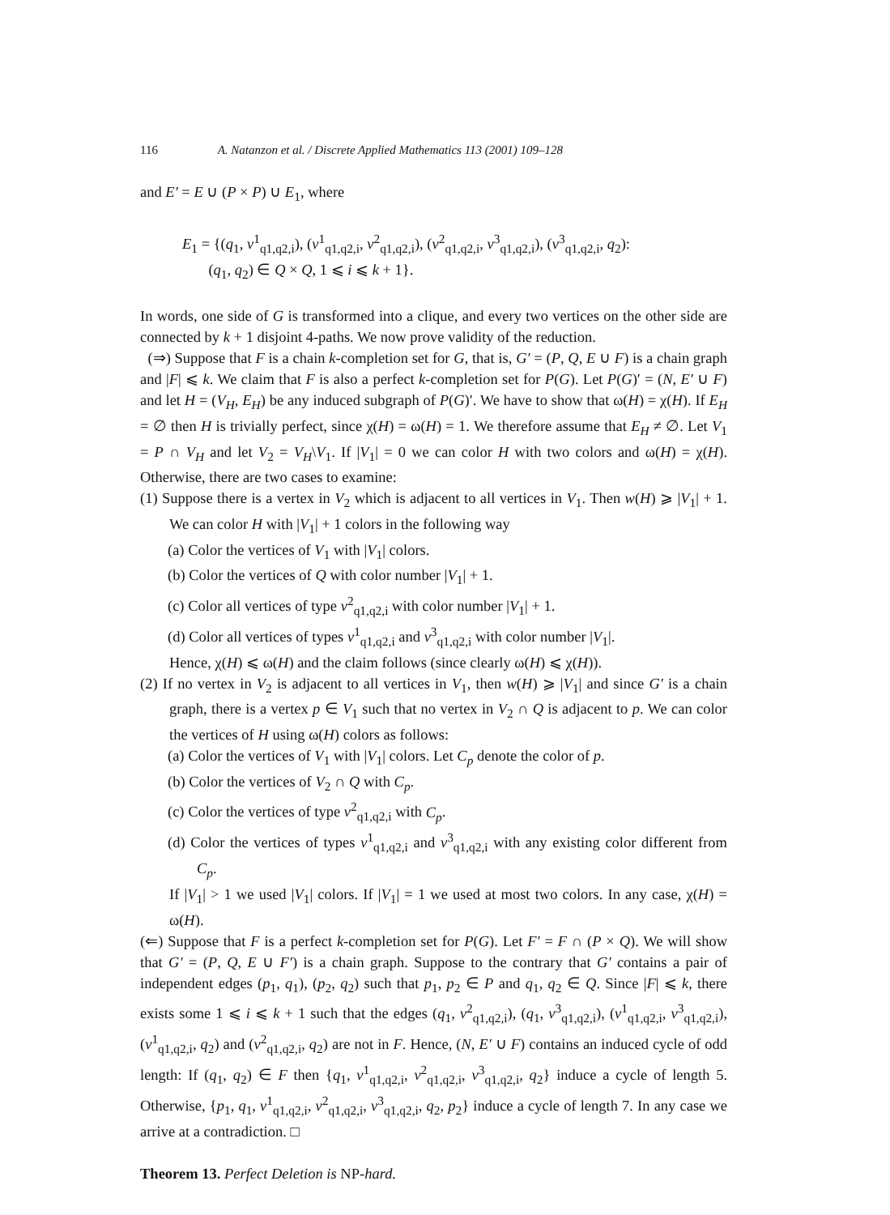116 A. Natanzon et al. / Discrete Applied Mathematics 113 (2001) 109–128
and E′ = E ∪ (P × P) ∪ E<sub>1</sub>, where
E<sub>1</sub> = {(q<sub>1</sub>, v<sup>1</sup><sub>q1,q2,i</sub>), (v<sup>1</sup><sub>q1,q2,i</sub>, v<sup>2</sup><sub>q1,q2,i</sub>), (v<sup>2</sup><sub>q1,q2,i</sub>, v<sup>3</sup><sub>q1,q2,i</sub>), (v<sup>3</sup><sub>q1,q2,i</sub>, q<sub>2</sub>):
(q<sub>1</sub>, q<sub>2</sub>) ∈ Q × Q, 1 ⩽ i ⩽ k + 1}.
In words, one side of G is transformed into a clique, and every two vertices on the other side are connected by k + 1 disjoint 4-paths. We now prove validity of the reduction.
(⇒) Suppose that F is a chain k-completion set for G, that is, G′ = (P, Q, E ∪ F) is a chain graph and |F| ⩽ k. We claim that F is also a perfect k-completion set for P(G). Let P(G)′ = (N, E′ ∪ F) and let H = (V<sub>H</sub>, E<sub>H</sub>) be any induced subgraph of P(G)′. We have to show that ω(H) = χ(H). If E<sub>H</sub> = ∅ then H is trivially perfect, since χ(H) = ω(H) = 1. We therefore assume that E<sub>H</sub> ≠ ∅. Let V<sub>1</sub> = P ∩ V<sub>H</sub> and let V<sub>2</sub> = V<sub>H</sub>\V<sub>1</sub>. If |V<sub>1</sub>| = 0 we can color H with two colors and ω(H) = χ(H). Otherwise, there are two cases to examine:
(1) Suppose there is a vertex in V<sub>2</sub> which is adjacent to all vertices in V<sub>1</sub>. Then w(H) ⩾ |V<sub>1</sub>| + 1. We can color H with |V<sub>1</sub>| + 1 colors in the following way
(a) Color the vertices of V<sub>1</sub> with |V<sub>1</sub>| colors.
(b) Color the vertices of Q with color number |V<sub>1</sub>| + 1.
(c) Color all vertices of type v<sup>2</sup><sub>q1,q2,i</sub> with color number |V<sub>1</sub>| + 1.
(d) Color all vertices of types v<sup>1</sup><sub>q1,q2,i</sub> and v<sup>3</sup><sub>q1,q2,i</sub> with color number |V<sub>1</sub>|.
Hence, χ(H) ⩽ ω(H) and the claim follows (since clearly ω(H) ⩽ χ(H)).
(2) If no vertex in V<sub>2</sub> is adjacent to all vertices in V<sub>1</sub>, then w(H) ⩾ |V<sub>1</sub>| and since G′ is a chain graph, there is a vertex p ∈ V<sub>1</sub> such that no vertex in V<sub>2</sub> ∩ Q is adjacent to p. We can color the vertices of H using ω(H) colors as follows:
(a) Color the vertices of V<sub>1</sub> with |V<sub>1</sub>| colors. Let C<sub>p</sub> denote the color of p.
(b) Color the vertices of V<sub>2</sub> ∩ Q with C<sub>p</sub>.
(c) Color the vertices of type v<sup>2</sup><sub>q1,q2,i</sub> with C<sub>p</sub>.
(d) Color the vertices of types v<sup>1</sup><sub>q1,q2,i</sub> and v<sup>3</sup><sub>q1,q2,i</sub> with any existing color different from C<sub>p</sub>.
If |V<sub>1</sub>| > 1 we used |V<sub>1</sub>| colors. If |V<sub>1</sub>| = 1 we used at most two colors. In any case, χ(H) = ω(H).
(⇐) Suppose that F is a perfect k-completion set for P(G). Let F′ = F ∩ (P × Q). We will show that G′ = (P, Q, E ∪ F′) is a chain graph. Suppose to the contrary that G′ contains a pair of independent edges (p<sub>1</sub>, q<sub>1</sub>), (p<sub>2</sub>, q<sub>2</sub>) such that p<sub>1</sub>, p<sub>2</sub> ∈ P and q<sub>1</sub>, q<sub>2</sub> ∈ Q. Since |F| ⩽ k, there exists some 1 ⩽ i ⩽ k + 1 such that the edges (q<sub>1</sub>, v<sup>2</sup><sub>q1,q2,i</sub>), (q<sub>1</sub>, v<sup>3</sup><sub>q1,q2,i</sub>), (v<sup>1</sup><sub>q1,q2,i</sub>, v<sup>3</sup><sub>q1,q2,i</sub>), (v<sup>1</sup><sub>q1,q2,i</sub>, q<sub>2</sub>) and (v<sup>2</sup><sub>q1,q2,i</sub>, q<sub>2</sub>) are not in F. Hence, (N, E′ ∪ F) contains an induced cycle of odd length: If (q<sub>1</sub>, q<sub>2</sub>) ∈ F then {q<sub>1</sub>, v<sup>1</sup><sub>q1,q2,i</sub>, v<sup>2</sup><sub>q1,q2,i</sub>, v<sup>3</sup><sub>q1,q2,i</sub>, q<sub>2</sub>} induce a cycle of length 5. Otherwise, {p<sub>1</sub>, q<sub>1</sub>, v<sup>1</sup><sub>q1,q2,i</sub>, v<sup>2</sup><sub>q1,q2,i</sub>, v<sup>3</sup><sub>q1,q2,i</sub>, q<sub>2</sub>, p<sub>2</sub>} induce a cycle of length 7. In any case we arrive at a contradiction. □
Theorem 13. Perfect Deletion is NP-hard.